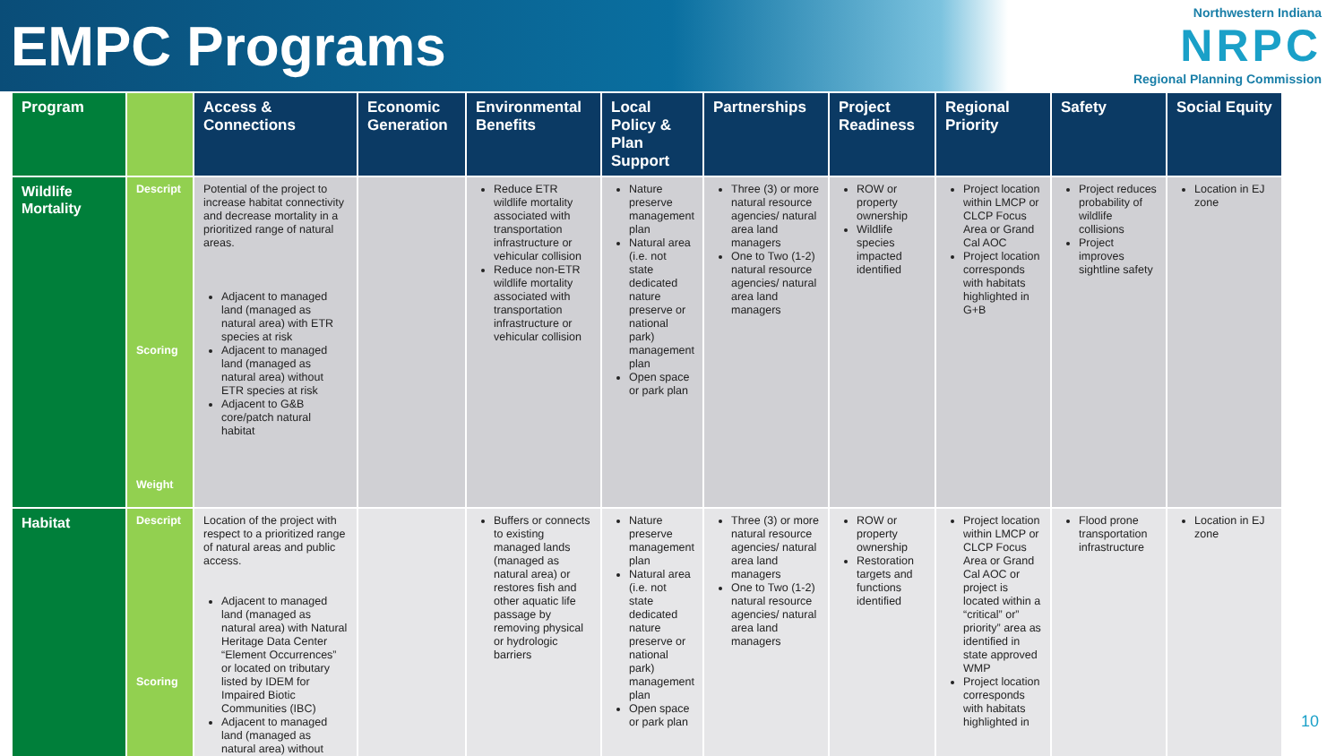EMPC Programs
Northwestern Indiana
NRPC
Regional Planning Commission
| Program | | Access & Connections | Economic Generation | Environmental Benefits | Local Policy & Plan Support | Partnerships | Project Readiness | Regional Priority | Safety | Social Equity |
| --- | --- | --- | --- | --- | --- | --- | --- | --- | --- | --- |
| Wildlife Mortality | Descript Scoring Weight | Potential of the project to increase habitat connectivity and decrease mortality in a prioritized range of natural areas. Adjacent to managed land (managed as natural area) with ETR species at risk Adjacent to managed land (managed as natural area) without ETR species at risk Adjacent to G&B core/patch natural habitat | | Reduce ETR wildlife mortality associated with transportation infrastructure or vehicular collision Reduce non-ETR wildlife mortality associated with transportation infrastructure or vehicular collision | Nature preserve management plan Natural area (i.e. not state dedicated nature preserve or national park) management plan Open space or park plan | Three (3) or more natural resource agencies/ natural area land managers One to Two (1-2) natural resource agencies/ natural area land managers | ROW or property ownership Wildlife species impacted identified | Project location within LMCP or CLCP Focus Area or Grand Cal AOC Project location corresponds with habitats highlighted in G+B | Project reduces probability of wildlife collisions Project improves sightline safety | Location in EJ zone |
| Habitat | Descript Scoring | Location of the project with respect to a prioritized range of natural areas and public access. Adjacent to managed land (managed as natural area) with Natural Heritage Data Center “Element Occurrences” or located on tributary listed by IDEM for Impaired Biotic Communities (IBC) Adjacent to managed land (managed as natural area) without | | Buffers or connects to existing managed lands (managed as natural area) or restores fish and other aquatic life passage by removing physical or hydrologic barriers | Nature preserve management plan Natural area (i.e. not state dedicated nature preserve or national park) management plan Open space or park plan | Three (3) or more natural resource agencies/ natural area land managers One to Two (1-2) natural resource agencies/ natural area land managers | ROW or property ownership Restoration targets and functions identified | Project location within LMCP or CLCP Focus Area or Grand Cal AOC or project is located within a “critical” or” priority” area as identified in state approved WMP Project location corresponds with habitats highlighted in | Flood prone transportation infrastructure | Location in EJ zone |
10